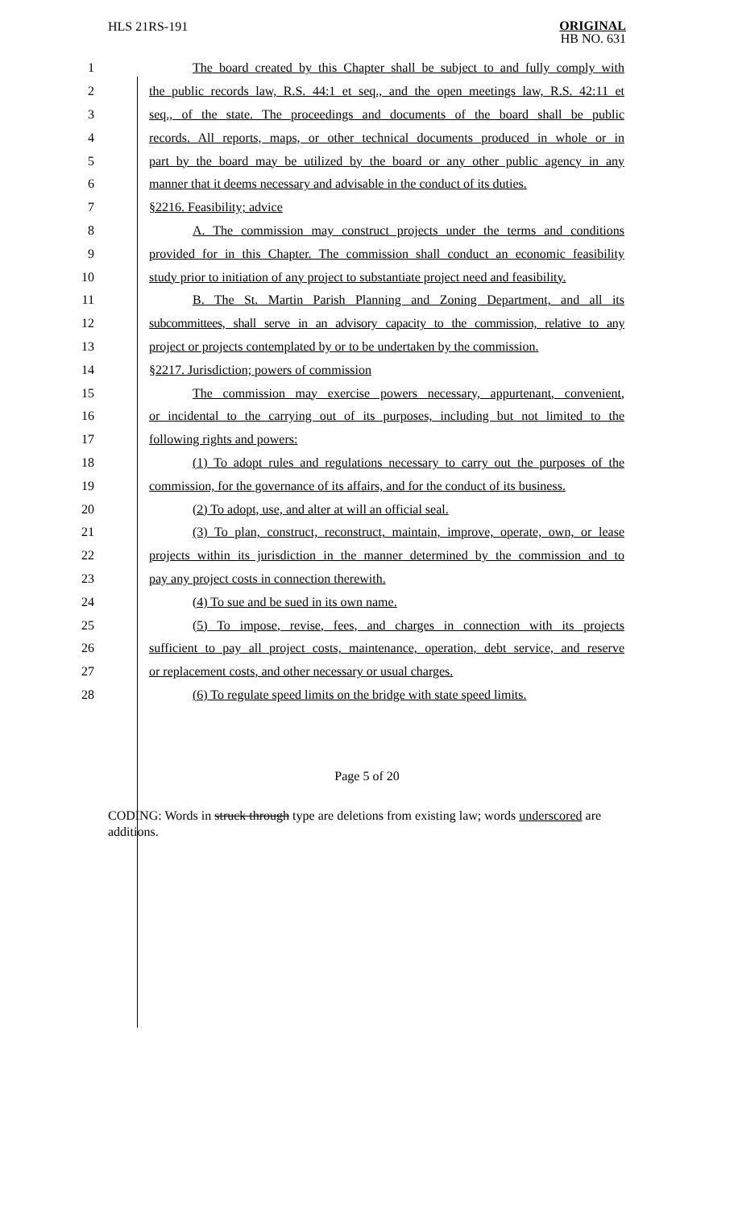HLS 21RS-191
ORIGINAL
HB NO. 631
| 1 | The board created by this Chapter shall be subject to and fully comply with |
| 2 | the public records law, R.S. 44:1 et seq., and the open meetings law, R.S. 42:11 et |
| 3 | seq., of the state. The proceedings and documents of the board shall be public |
| 4 | records. All reports, maps, or other technical documents produced in whole or in |
| 5 | part by the board may be utilized by the board or any other public agency in any |
| 6 | manner that it deems necessary and advisable in the conduct of its duties. |
| 7 | §2216. Feasibility; advice |
| 8 | A. The commission may construct projects under the terms and conditions |
| 9 | provided for in this Chapter. The commission shall conduct an economic feasibility |
| 10 | study prior to initiation of any project to substantiate project need and feasibility. |
| 11 | B. The St. Martin Parish Planning and Zoning Department, and all its |
| 12 | subcommittees, shall serve in an advisory capacity to the commission, relative to any |
| 13 | project or projects contemplated by or to be undertaken by the commission. |
| 14 | §2217. Jurisdiction; powers of commission |
| 15 | The commission may exercise powers necessary, appurtenant, convenient, |
| 16 | or incidental to the carrying out of its purposes, including but not limited to the |
| 17 | following rights and powers: |
| 18 | (1) To adopt rules and regulations necessary to carry out the purposes of the |
| 19 | commission, for the governance of its affairs, and for the conduct of its business. |
| 20 | (2) To adopt, use, and alter at will an official seal. |
| 21 | (3) To plan, construct, reconstruct, maintain, improve, operate, own, or lease |
| 22 | projects within its jurisdiction in the manner determined by the commission and to |
| 23 | pay any project costs in connection therewith. |
| 24 | (4) To sue and be sued in its own name. |
| 25 | (5) To impose, revise, fees, and charges in connection with its projects |
| 26 | sufficient to pay all project costs, maintenance, operation, debt service, and reserve |
| 27 | or replacement costs, and other necessary or usual charges. |
| 28 | (6) To regulate speed limits on the bridge with state speed limits. |
Page 5 of 20
CODING: Words in struck through type are deletions from existing law; words underscored are additions.